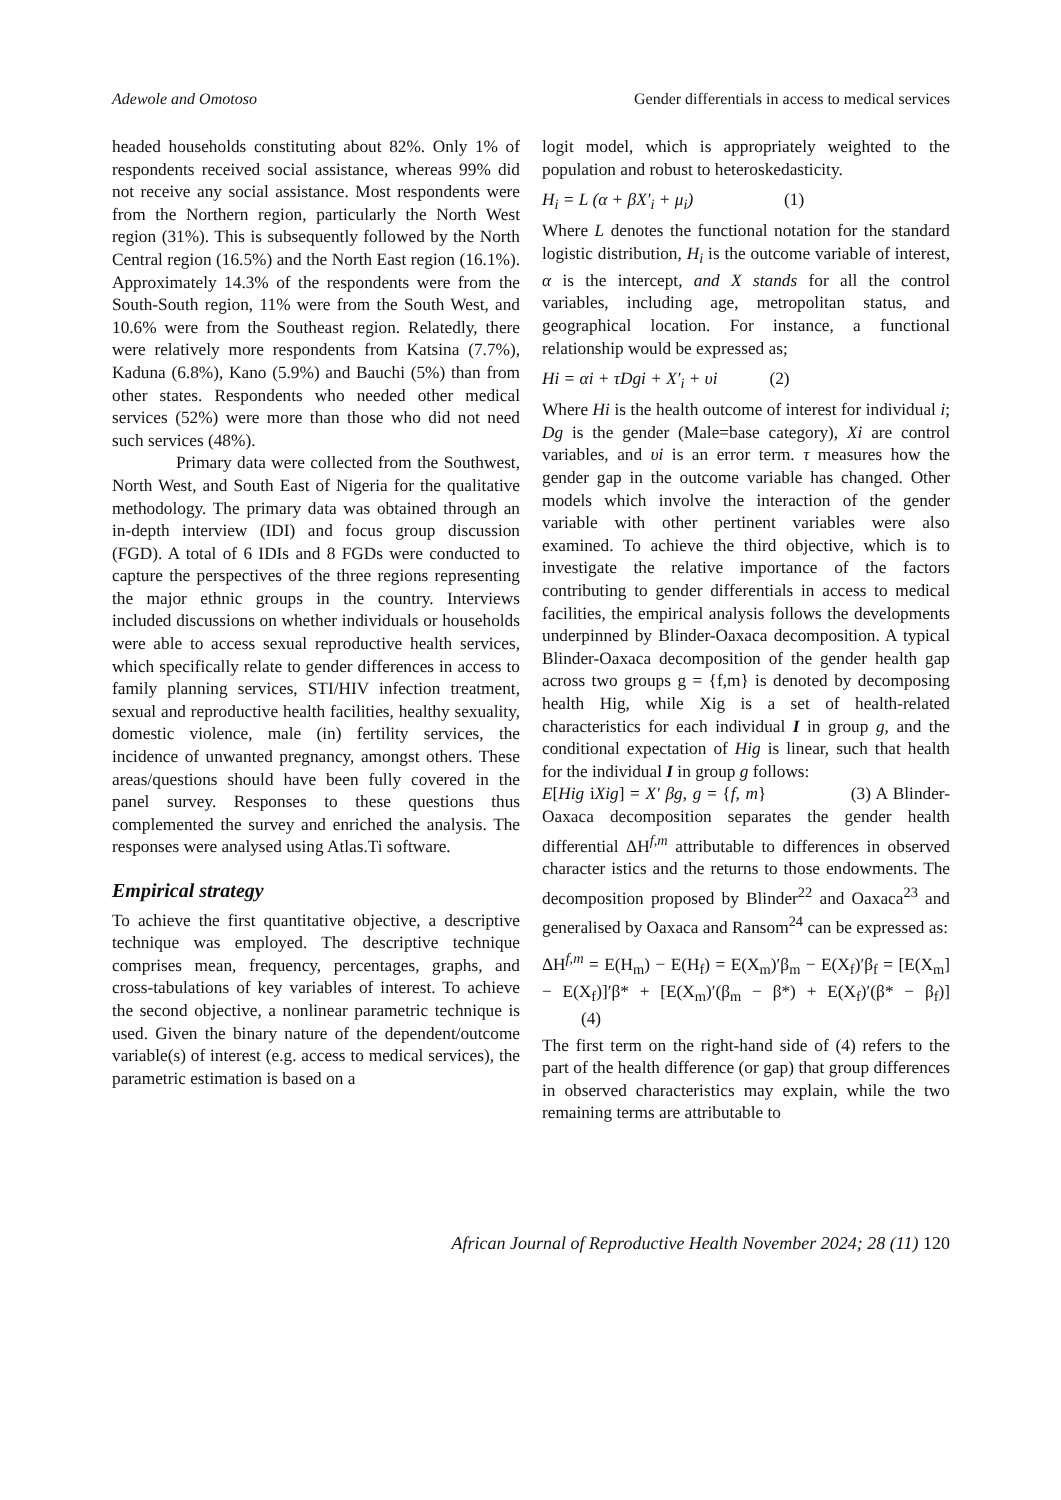Adewole and Omotoso Gender differentials in access to medical services
headed households constituting about 82%. Only 1% of respondents received social assistance, whereas 99% did not receive any social assistance. Most respondents were from the Northern region, particularly the North West region (31%). This is subsequently followed by the North Central region (16.5%) and the North East region (16.1%). Approximately 14.3% of the respondents were from the South-South region, 11% were from the South West, and 10.6% were from the Southeast region. Relatedly, there were relatively more respondents from Katsina (7.7%), Kaduna (6.8%), Kano (5.9%) and Bauchi (5%) than from other states. Respondents who needed other medical services (52%) were more than those who did not need such services (48%).
Primary data were collected from the Southwest, North West, and South East of Nigeria for the qualitative methodology. The primary data was obtained through an in-depth interview (IDI) and focus group discussion (FGD). A total of 6 IDIs and 8 FGDs were conducted to capture the perspectives of the three regions representing the major ethnic groups in the country. Interviews included discussions on whether individuals or households were able to access sexual reproductive health services, which specifically relate to gender differences in access to family planning services, STI/HIV infection treatment, sexual and reproductive health facilities, healthy sexuality, domestic violence, male (in) fertility services, the incidence of unwanted pregnancy, amongst others. These areas/questions should have been fully covered in the panel survey. Responses to these questions thus complemented the survey and enriched the analysis. The responses were analysed using Atlas.Ti software.
Empirical strategy
To achieve the first quantitative objective, a descriptive technique was employed. The descriptive technique comprises mean, frequency, percentages, graphs, and cross-tabulations of key variables of interest. To achieve the second objective, a nonlinear parametric technique is used. Given the binary nature of the dependent/outcome variable(s) of interest (e.g. access to medical services), the parametric estimation is based on a
logit model, which is appropriately weighted to the population and robust to heteroskedasticity.
H<sub>i</sub> = L (α + βX′<sub>i</sub> + μ<sub>i</sub>) (1)
Where L denotes the functional notation for the standard logistic distribution, H<sub>i</sub> is the outcome variable of interest, α is the intercept, and X stands for all the control variables, including age, metropolitan status, and geographical location. For instance, a functional relationship would be expressed as;
Hi = αi + τDgi + X′<sub>i</sub> + υi (2)
Where Hi is the health outcome of interest for individual i; Dg is the gender (Male=base category), Xi are control variables, and υi is an error term. τ measures how the gender gap in the outcome variable has changed. Other models which involve the interaction of the gender variable with other pertinent variables were also examined. To achieve the third objective, which is to investigate the relative importance of the factors contributing to gender differentials in access to medical facilities, the empirical analysis follows the developments underpinned by Blinder-Oaxaca decomposition. A typical Blinder-Oaxaca decomposition of the gender health gap across two groups g = {f,m} is denoted by decomposing health Hig, while Xig is a set of health-related characteristics for each individual I in group g, and the conditional expectation of Hig is linear, such that health for the individual I in group g follows:
E[Hig iXig] = X′ βg, g = {f, m} (3) A Blinder-Oaxaca decomposition separates the gender health differential ΔH<sup>f,m</sup> attributable to differences in observed character istics and the returns to those endowments. The decomposition proposed by Blinder<sup>22</sup> and Oaxaca<sup>23</sup> and generalised by Oaxaca and Ransom<sup>24</sup> can be expressed as:
ΔH<sup>f,m</sup> = E(H<sub>m</sub>) − E(H<sub>f</sub>) = E(X<sub>m</sub>)′β<sub>m</sub> − E(X<sub>f</sub>)′β<sub>f</sub> = [E(X<sub>m</sub>] − E(X<sub>f</sub>)]′β* + [E(X<sub>m</sub>)′(β<sub>m</sub> − β*) + E(X<sub>f</sub>)′(β* − β<sub>f</sub>)] (4)
The first term on the right-hand side of (4) refers to the part of the health difference (or gap) that group differences in observed characteristics may explain, while the two remaining terms are attributable to
African Journal of Reproductive Health November 2024; 28 (11) 120